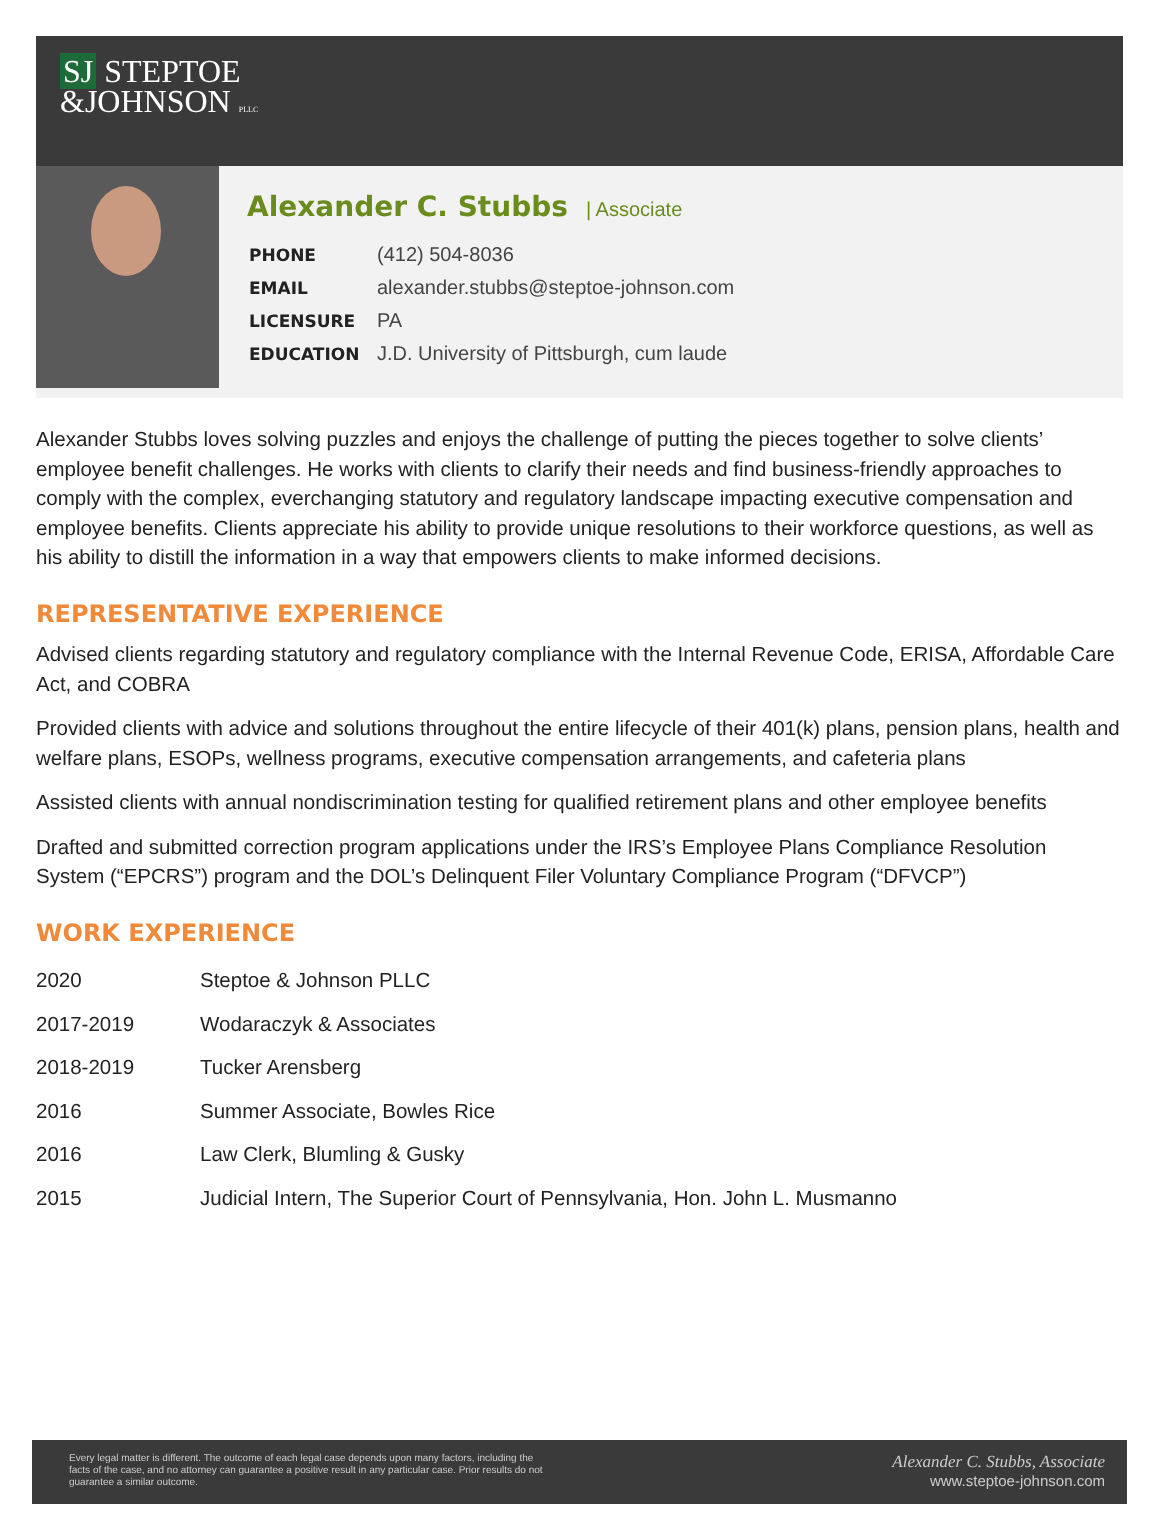SJ STEPTOE
&JOHNSON PLLC
Alexander C. Stubbs | Associate
| PHONE | (412) 504-8036 |
| EMAIL | alexander.stubbs@steptoe-johnson.com |
| LICENSURE | PA |
| EDUCATION | J.D. University of Pittsburgh, cum laude |
Alexander Stubbs loves solving puzzles and enjoys the challenge of putting the pieces together to solve clients’ employee benefit challenges. He works with clients to clarify their needs and find business-friendly approaches to comply with the complex, everchanging statutory and regulatory landscape impacting executive compensation and employee benefits. Clients appreciate his ability to provide unique resolutions to their workforce questions, as well as his ability to distill the information in a way that empowers clients to make informed decisions.
REPRESENTATIVE EXPERIENCE
Advised clients regarding statutory and regulatory compliance with the Internal Revenue Code, ERISA, Affordable Care Act, and COBRA
Provided clients with advice and solutions throughout the entire lifecycle of their 401(k) plans, pension plans, health and welfare plans, ESOPs, wellness programs, executive compensation arrangements, and cafeteria plans
Assisted clients with annual nondiscrimination testing for qualified retirement plans and other employee benefits
Drafted and submitted correction program applications under the IRS’s Employee Plans Compliance Resolution System (“EPCRS”) program and the DOL’s Delinquent Filer Voluntary Compliance Program (“DFVCP”)
WORK EXPERIENCE
| 2020 | Steptoe & Johnson PLLC |
| 2017-2019 | Wodaraczyk & Associates |
| 2018-2019 | Tucker Arensberg |
| 2016 | Summer Associate, Bowles Rice |
| 2016 | Law Clerk, Blumling & Gusky |
| 2015 | Judicial Intern, The Superior Court of Pennsylvania, Hon. John L. Musmanno |
Every legal matter is different. The outcome of each legal case depends upon many factors, including the facts of the case, and no attorney can guarantee a positive result in any particular case. Prior results do not guarantee a similar outcome.
Alexander C. Stubbs, Associate
www.steptoe-johnson.com